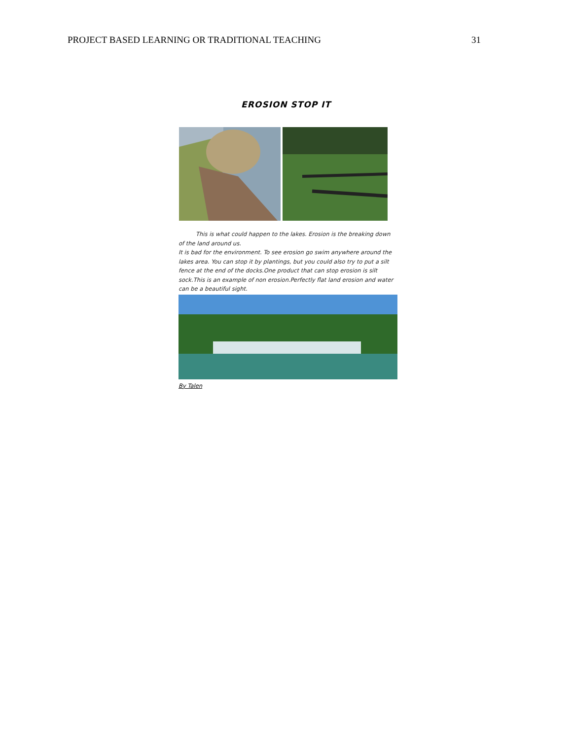PROJECT BASED LEARNING OR TRADITIONAL TEACHING 31
EROSION STOP IT
This is what could happen to the lakes. Erosion is the breaking down of the land around us.
It is bad for the environment. To see erosion go swim anywhere around the lakes area. You can stop it by plantings, but you could also try to put a silt fence at the end of the docks.One product that can stop erosion is silt sock.This is an example of non erosion.Perfectly flat land erosion and water can be a beautiful sight.
By Talen